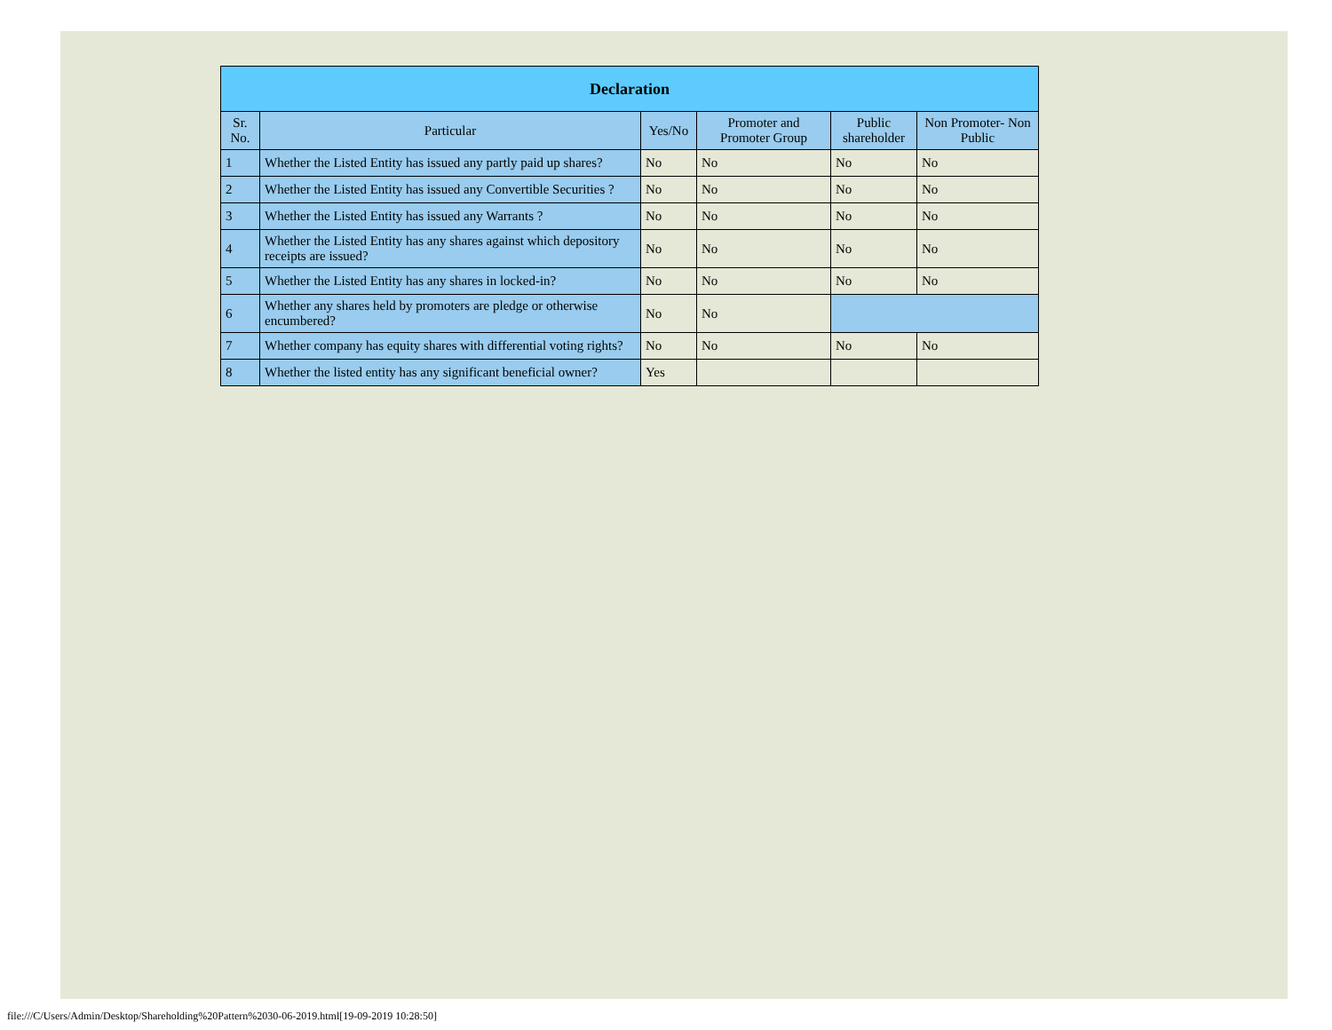| Declaration | | | | | |
| --- | --- | --- | --- | --- | --- |
| Sr. No. | Particular | Yes/No | Promoter and Promoter Group | Public shareholder | Non Promoter- Non Public |
| 1 | Whether the Listed Entity has issued any partly paid up shares? | No | No | No | No |
| 2 | Whether the Listed Entity has issued any Convertible Securities ? | No | No | No | No |
| 3 | Whether the Listed Entity has issued any Warrants ? | No | No | No | No |
| 4 | Whether the Listed Entity has any shares against which depository receipts are issued? | No | No | No | No |
| 5 | Whether the Listed Entity has any shares in locked-in? | No | No | No | No |
| 6 | Whether any shares held by promoters are pledge or otherwise encumbered? | No | No | | |
| 7 | Whether company has equity shares with differential voting rights? | No | No | No | No |
| 8 | Whether the listed entity has any significant beneficial owner? | Yes | | | |
file:///C/Users/Admin/Desktop/Shareholding%20Pattern%2030-06-2019.html[19-09-2019 10:28:50]